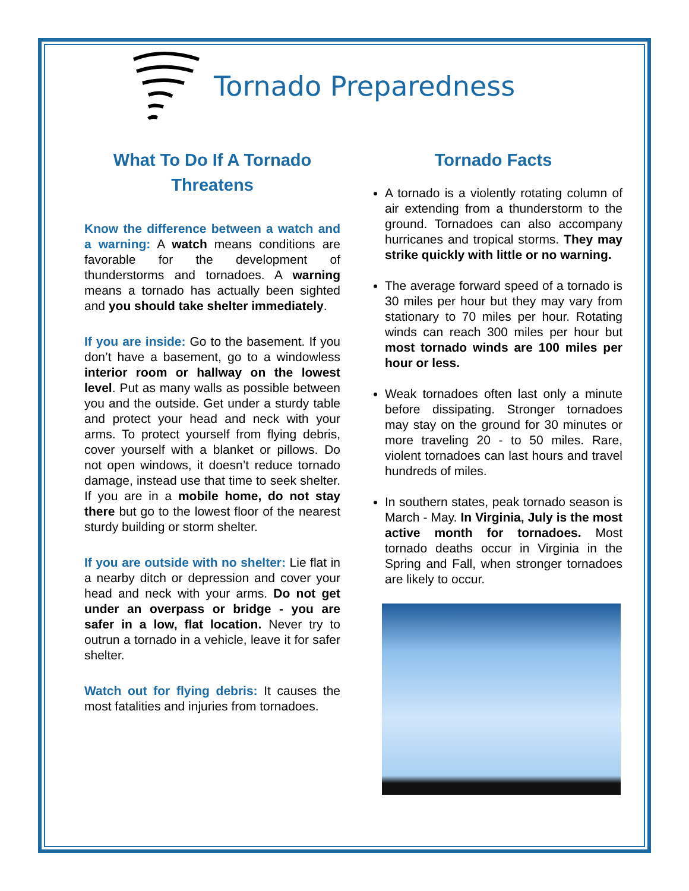Tornado Preparedness
What To Do If A Tornado Threatens
Know the difference between a watch and a warning: A watch means conditions are favorable for the development of thunderstorms and tornadoes. A warning means a tornado has actually been sighted and you should take shelter immediately.
If you are inside: Go to the basement. If you don’t have a basement, go to a windowless interior room or hallway on the lowest level. Put as many walls as possible between you and the outside. Get under a sturdy table and protect your head and neck with your arms. To protect yourself from flying debris, cover yourself with a blanket or pillows. Do not open windows, it doesn’t reduce tornado damage, instead use that time to seek shelter. If you are in a mobile home, do not stay there but go to the lowest floor of the nearest sturdy building or storm shelter.
If you are outside with no shelter: Lie flat in a nearby ditch or depression and cover your head and neck with your arms. Do not get under an overpass or bridge - you are safer in a low, flat location. Never try to outrun a tornado in a vehicle, leave it for safer shelter.
Watch out for flying debris: It causes the most fatalities and injuries from tornadoes.
Tornado Facts
A tornado is a violently rotating column of air extending from a thunderstorm to the ground. Tornadoes can also accompany hurricanes and tropical storms. They may strike quickly with little or no warning.
The average forward speed of a tornado is 30 miles per hour but they may vary from stationary to 70 miles per hour. Rotating winds can reach 300 miles per hour but most tornado winds are 100 miles per hour or less.
Weak tornadoes often last only a minute before dissipating. Stronger tornadoes may stay on the ground for 30 minutes or more traveling 20 - to 50 miles. Rare, violent tornadoes can last hours and travel hundreds of miles.
In southern states, peak tornado season is March - May. In Virginia, July is the most active month for tornadoes. Most tornado deaths occur in Virginia in the Spring and Fall, when stronger tornadoes are likely to occur.